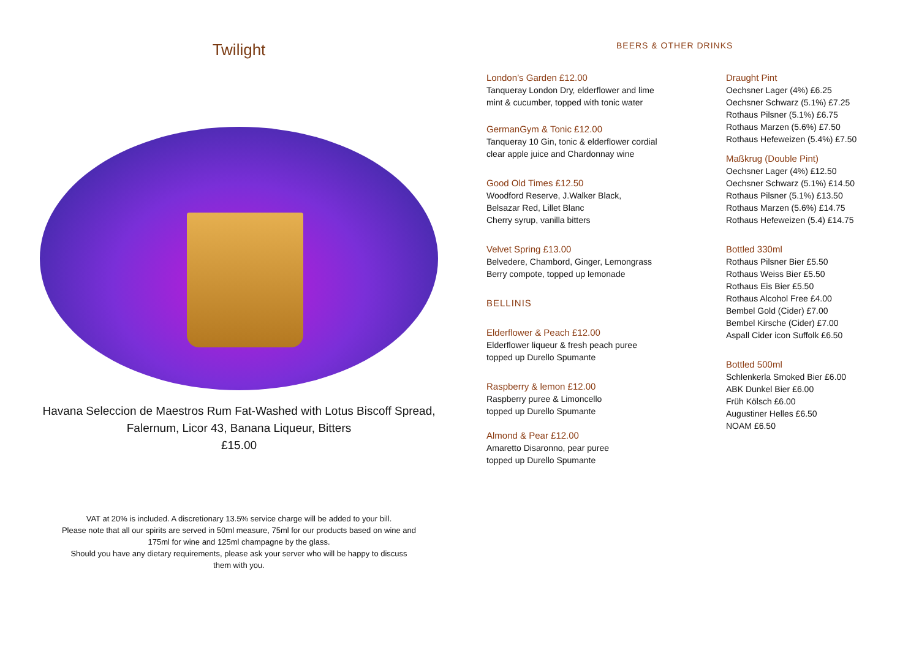Twilight
Havana Seleccion de Maestros Rum Fat-Washed with Lotus Biscoff Spread,
Falernum, Licor 43, Banana Liqueur, Bitters
£15.00
VAT at 20% is included. A discretionary 13.5% service charge will be added to your bill.
Please note that all our spirits are served in 50ml measure, 75ml for our products based on wine and
175ml for wine and 125ml champagne by the glass.
Should you have any dietary requirements, please ask your server who will be happy to discuss
them with you.
BEERS & OTHER DRINKS
London’s Garden £12.00
Tanqueray London Dry, elderflower and lime
mint & cucumber, topped with tonic water
GermanGym & Tonic £12.00
Tanqueray 10 Gin, tonic & elderflower cordial
clear apple juice and Chardonnay wine
Good Old Times £12.50
Woodford Reserve, J.Walker Black,
Belsazar Red, Lillet Blanc
Cherry syrup, vanilla bitters
Velvet Spring £13.00
Belvedere, Chambord, Ginger, Lemongrass
Berry compote, topped up lemonade
BELLINIS
Elderflower & Peach £12.00
Elderflower liqueur & fresh peach puree
topped up Durello Spumante
Raspberry & lemon £12.00
Raspberry puree & Limoncello
topped up Durello Spumante
Almond & Pear £12.00
Amaretto Disaronno, pear puree
topped up Durello Spumante
Draught Pint
Oechsner Lager (4%) £6.25
Oechsner Schwarz (5.1%) £7.25
Rothaus Pilsner (5.1%) £6.75
Rothaus Marzen (5.6%) £7.50
Rothaus Hefeweizen (5.4%) £7.50
Maßkrug (Double Pint)
Oechsner Lager (4%) £12.50
Oechsner Schwarz (5.1%) £14.50
Rothaus Pilsner (5.1%) £13.50
Rothaus Marzen (5.6%) £14.75
Rothaus Hefeweizen (5.4) £14.75
Bottled 330ml
Rothaus Pilsner Bier £5.50
Rothaus Weiss Bier £5.50
Rothaus Eis Bier £5.50
Rothaus Alcohol Free £4.00
Bembel Gold (Cider) £7.00
Bembel Kirsche (Cider) £7.00
Aspall Cider icon Suffolk £6.50
Bottled 500ml
Schlenkerla Smoked Bier £6.00
ABK Dunkel Bier £6.00
Früh Kölsch £6.00
Augustiner Helles £6.50
NOAM £6.50